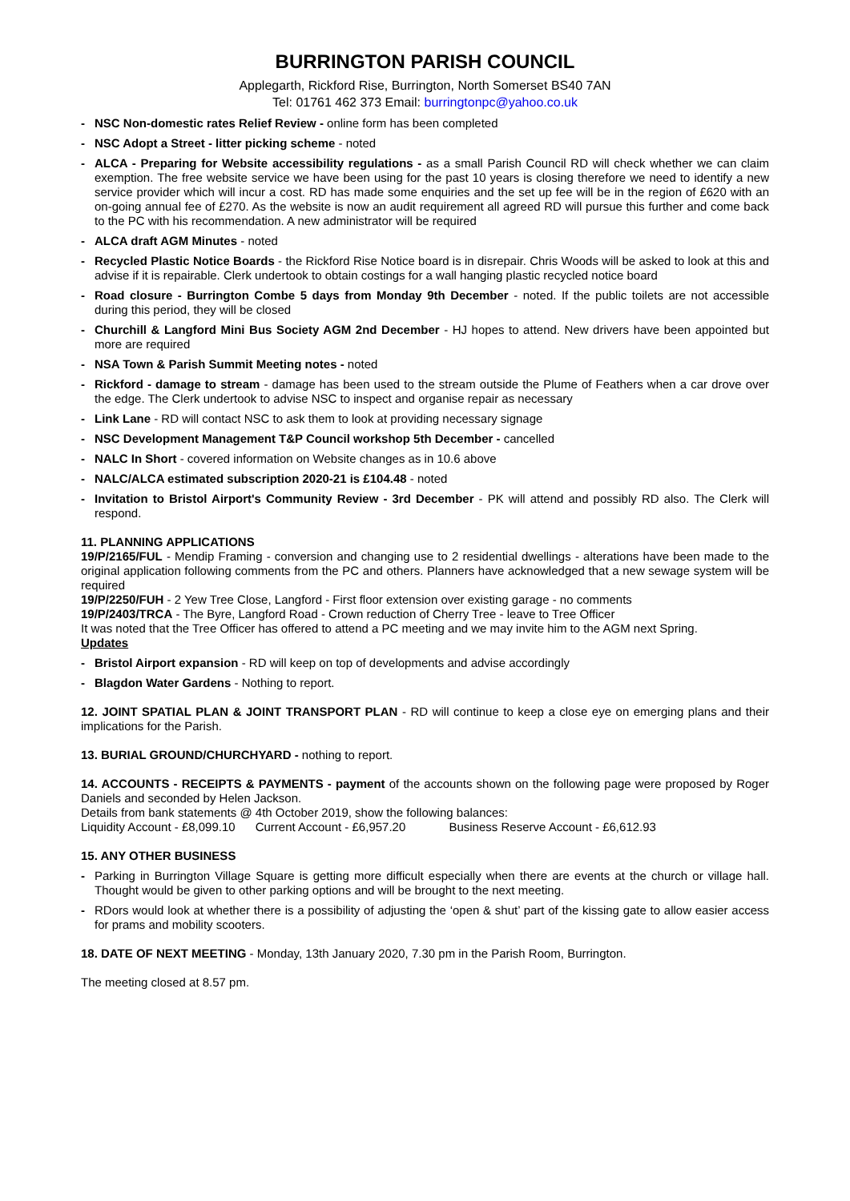BURRINGTON PARISH COUNCIL
Applegarth, Rickford Rise, Burrington, North Somerset BS40 7AN
Tel: 01761 462 373 Email: burringtonpc@yahoo.co.uk
- NSC Non-domestic rates Relief Review - online form has been completed
- NSC Adopt a Street - litter picking scheme - noted
- ALCA - Preparing for Website accessibility regulations - as a small Parish Council RD will check whether we can claim exemption. The free website service we have been using for the past 10 years is closing therefore we need to identify a new service provider which will incur a cost. RD has made some enquiries and the set up fee will be in the region of £620 with an on-going annual fee of £270. As the website is now an audit requirement all agreed RD will pursue this further and come back to the PC with his recommendation. A new administrator will be required
- ALCA draft AGM Minutes - noted
- Recycled Plastic Notice Boards - the Rickford Rise Notice board is in disrepair. Chris Woods will be asked to look at this and advise if it is repairable. Clerk undertook to obtain costings for a wall hanging plastic recycled notice board
- Road closure - Burrington Combe 5 days from Monday 9th December - noted. If the public toilets are not accessible during this period, they will be closed
- Churchill & Langford Mini Bus Society AGM 2nd December - HJ hopes to attend. New drivers have been appointed but more are required
- NSA Town & Parish Summit Meeting notes - noted
- Rickford - damage to stream - damage has been used to the stream outside the Plume of Feathers when a car drove over the edge. The Clerk undertook to advise NSC to inspect and organise repair as necessary
- Link Lane - RD will contact NSC to ask them to look at providing necessary signage
- NSC Development Management T&P Council workshop 5th December - cancelled
- NALC In Short - covered information on Website changes as in 10.6 above
- NALC/ALCA estimated subscription 2020-21 is £104.48 - noted
- Invitation to Bristol Airport's Community Review - 3rd December - PK will attend and possibly RD also. The Clerk will respond.
11. PLANNING APPLICATIONS
19/P/2165/FUL - Mendip Framing - conversion and changing use to 2 residential dwellings - alterations have been made to the original application following comments from the PC and others. Planners have acknowledged that a new sewage system will be required
19/P/2250/FUH - 2 Yew Tree Close, Langford - First floor extension over existing garage - no comments
19/P/2403/TRCA - The Byre, Langford Road - Crown reduction of Cherry Tree - leave to Tree Officer
It was noted that the Tree Officer has offered to attend a PC meeting and we may invite him to the AGM next Spring.
Updates
- Bristol Airport expansion - RD will keep on top of developments and advise accordingly
- Blagdon Water Gardens - Nothing to report.
12. JOINT SPATIAL PLAN & JOINT TRANSPORT PLAN - RD will continue to keep a close eye on emerging plans and their implications for the Parish.
13. BURIAL GROUND/CHURCHYARD - nothing to report.
14. ACCOUNTS - RECEIPTS & PAYMENTS - payment of the accounts shown on the following page were proposed by Roger Daniels and seconded by Helen Jackson.
Details from bank statements @ 4th October 2019, show the following balances:
Liquidity Account - £8,099.10 Current Account - £6,957.20 Business Reserve Account - £6,612.93
15. ANY OTHER BUSINESS
- Parking in Burrington Village Square is getting more difficult especially when there are events at the church or village hall. Thought would be given to other parking options and will be brought to the next meeting.
- RDors would look at whether there is a possibility of adjusting the ‘open & shut’ part of the kissing gate to allow easier access for prams and mobility scooters.
18. DATE OF NEXT MEETING - Monday, 13th January 2020, 7.30 pm in the Parish Room, Burrington.
The meeting closed at 8.57 pm.